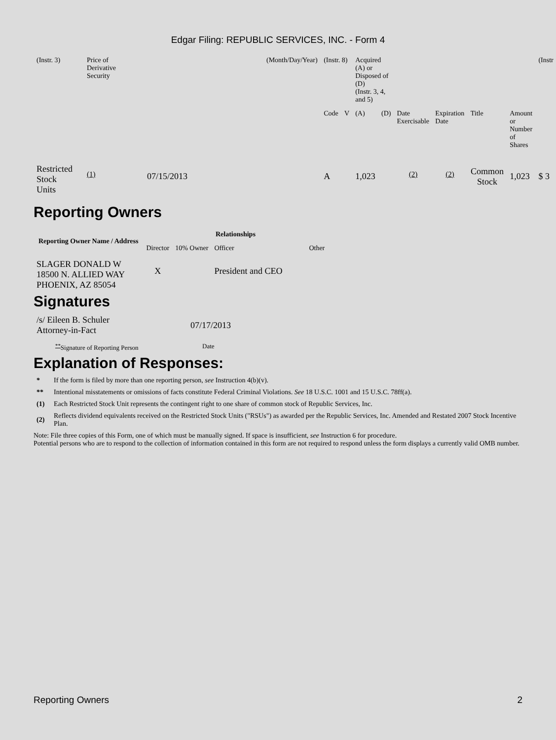Edgar Filing: REPUBLIC SERVICES, INC. - Form 4
| (Instr. 3) | Price of Derivative Security | | (Month/Day/Year) | (Instr. 8) | | Acquired (A) or Disposed of (D) (Instr. 3, 4, and 5) | | | | | | (Instr |
| | | | | Code | V | (A) | (D) | Date Exercisable | Expiration Date | Title | Amount or Number of Shares | |
| Restricted Stock Units | <sup>(1)</sup> | 07/15/2013 | | A | | 1,023 | | <sup>(2)</sup> | <sup>(2)</sup> | Common Stock | 1,023 | $ 3 |
Reporting Owners
| Reporting Owner Name / Address | Relationships | | | |
| --- | --- | --- | --- | --- |
| | Director | 10% Owner | Officer | Other |
| SLAGER DONALD W 18500 N. ALLIED WAY PHOENIX, AZ 85054 | X | | President and CEO | |
Signatures
| /s/ Eileen B. Schuler Attorney-in-Fact | 07/17/2013 |
| <sup>**</sup> Signature of Reporting Person | Date |
Explanation of Responses:
* If the form is filed by more than one reporting person, see Instruction 4(b)(v).
** Intentional misstatements or omissions of facts constitute Federal Criminal Violations. See 18 U.S.C. 1001 and 15 U.S.C. 78ff(a).
(1) Each Restricted Stock Unit represents the contingent right to one share of common stock of Republic Services, Inc.
(2) Reflects dividend equivalents received on the Restricted Stock Units ("RSUs") as awarded per the Republic Services, Inc. Amended and Restated 2007 Stock Incentive Plan.
Note: File three copies of this Form, one of which must be manually signed. If space is insufficient, see Instruction 6 for procedure.
Potential persons who are to respond to the collection of information contained in this form are not required to respond unless the form displays a currently valid OMB number.
Reporting Owners 2